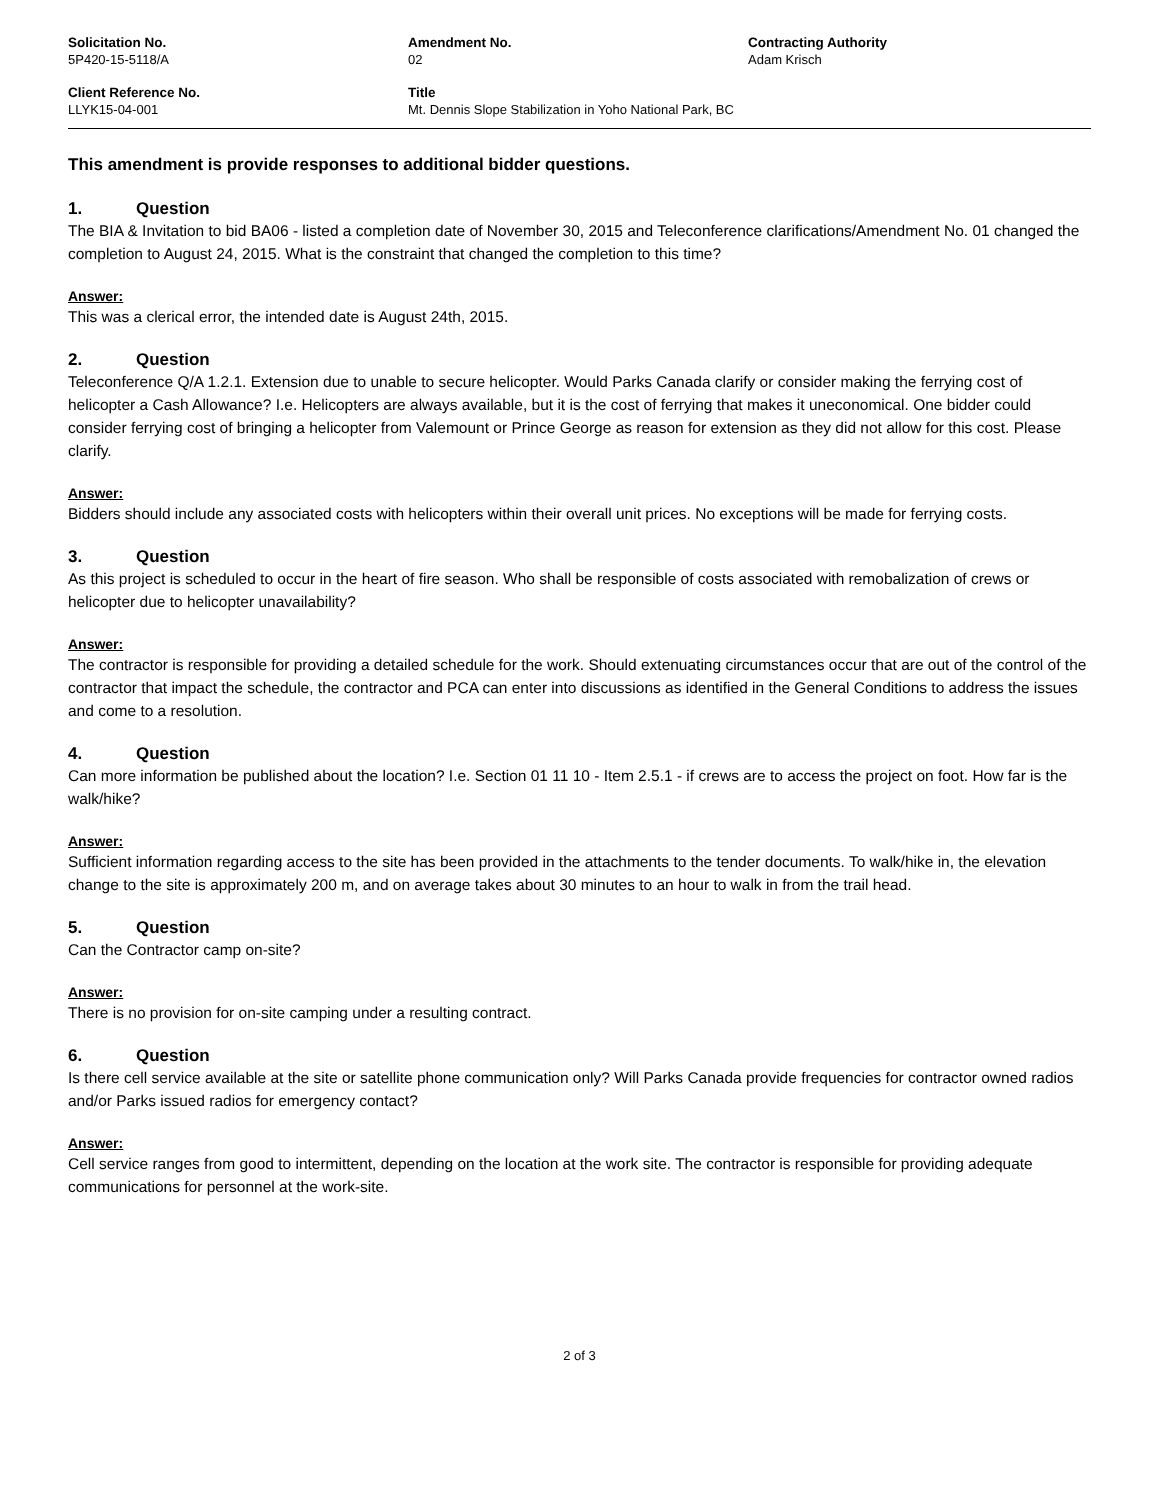Solicitation No.
5P420-15-5118/A
Amendment No.
02
Contracting Authority
Adam Krisch
Client Reference No.
LLYK15-04-001
Title
Mt. Dennis Slope Stabilization in Yoho National Park, BC
This amendment is provide responses to additional bidder questions.
1. Question
The BIA & Invitation to bid BA06 - listed a completion date of November 30, 2015 and Teleconference clarifications/Amendment No. 01 changed the completion to August 24, 2015. What is the constraint that changed the completion to this time?
Answer:
This was a clerical error, the intended date is August 24th, 2015.
2. Question
Teleconference Q/A 1.2.1. Extension due to unable to secure helicopter. Would Parks Canada clarify or consider making the ferrying cost of helicopter a Cash Allowance? I.e. Helicopters are always available, but it is the cost of ferrying that makes it uneconomical. One bidder could consider ferrying cost of bringing a helicopter from Valemount or Prince George as reason for extension as they did not allow for this cost. Please clarify.
Answer:
Bidders should include any associated costs with helicopters within their overall unit prices. No exceptions will be made for ferrying costs.
3. Question
As this project is scheduled to occur in the heart of fire season. Who shall be responsible of costs associated with remobalization of crews or helicopter due to helicopter unavailability?
Answer:
The contractor is responsible for providing a detailed schedule for the work. Should extenuating circumstances occur that are out of the control of the contractor that impact the schedule, the contractor and PCA can enter into discussions as identified in the General Conditions to address the issues and come to a resolution.
4. Question
Can more information be published about the location? I.e. Section 01 11 10 - Item 2.5.1 - if crews are to access the project on foot. How far is the walk/hike?
Answer:
Sufficient information regarding access to the site has been provided in the attachments to the tender documents. To walk/hike in, the elevation change to the site is approximately 200 m, and on average takes about 30 minutes to an hour to walk in from the trail head.
5. Question
Can the Contractor camp on-site?
Answer:
There is no provision for on-site camping under a resulting contract.
6. Question
Is there cell service available at the site or satellite phone communication only? Will Parks Canada provide frequencies for contractor owned radios and/or Parks issued radios for emergency contact?
Answer:
Cell service ranges from good to intermittent, depending on the location at the work site. The contractor is responsible for providing adequate communications for personnel at the work-site.
2 of 3